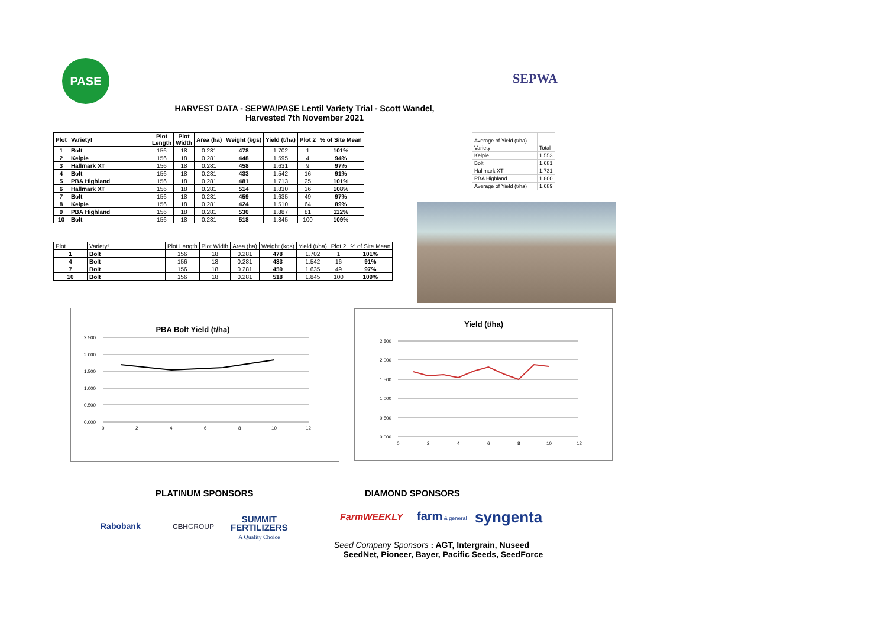PASE SEPWA
HARVEST DATA - SEPWA/PASE Lentil Variety Trial - Scott Wandel,
Harvested 7th November 2021
| Plot | Variety! | Plot Length | Plot Width | Area (ha) | Weight (kgs) | Yield (t/ha) | Plot 2 | % of Site Mean |
| --- | --- | --- | --- | --- | --- | --- | --- | --- |
| 1 | Bolt | 156 | 18 | 0.281 | 478 | 1.702 | 1 | 101% |
| 2 | Kelpie | 156 | 18 | 0.281 | 448 | 1.595 | 4 | 94% |
| 3 | Hallmark XT | 156 | 18 | 0.281 | 458 | 1.631 | 9 | 97% |
| 4 | Bolt | 156 | 18 | 0.281 | 433 | 1.542 | 16 | 91% |
| 5 | PBA Highland | 156 | 18 | 0.281 | 481 | 1.713 | 25 | 101% |
| 6 | Hallmark XT | 156 | 18 | 0.281 | 514 | 1.830 | 36 | 108% |
| 7 | Bolt | 156 | 18 | 0.281 | 459 | 1.635 | 49 | 97% |
| 8 | Kelpie | 156 | 18 | 0.281 | 424 | 1.510 | 64 | 89% |
| 9 | PBA Highland | 156 | 18 | 0.281 | 530 | 1.887 | 81 | 112% |
| 10 | Bolt | 156 | 18 | 0.281 | 518 | 1.845 | 100 | 109% |
| Plot | Variety! | Plot Length | Plot Width | Area (ha) | Weight (kgs) | Yield (t/ha) | Plot 2 | % of Site Mean |
| 1 | Bolt | 156 | 18 | 0.281 | 478 | 1.702 | 1 | 101% |
| 4 | Bolt | 156 | 18 | 0.281 | 433 | 1.542 | 16 | 91% |
| 7 | Bolt | 156 | 18 | 0.281 | 459 | 1.635 | 49 | 97% |
| 10 | Bolt | 156 | 18 | 0.281 | 518 | 1.845 | 100 | 109% |
| Average of Yield (t/ha) | |
| Variety! | Total |
| Kelpie | 1.553 |
| Bolt | 1.681 |
| Hallmark XT | 1.731 |
| PBA Highland | 1.800 |
| Average of Yield (t/ha) | 1.689 |
PBA Bolt Yield (t/ha)
2.500
2.000
1.500
1.000
0.500
0.000
0
2
4
6
8
10
12
Yield (t/ha)
2.500
2.000
1.500
1.000
0.500
0.000
0
2
4
6
8
10
12
PLATINUM SPONSORS DIAMOND SPONSORS
Rabobank CBHGROUP
SUMMIT
FERTILIZERS
A Quality Choice
FarmWEEKLY farm & general syngenta
Seed Company Sponsors : AGT, Intergrain, Nuseed
SeedNet, Pioneer, Bayer, Pacific Seeds, SeedForce